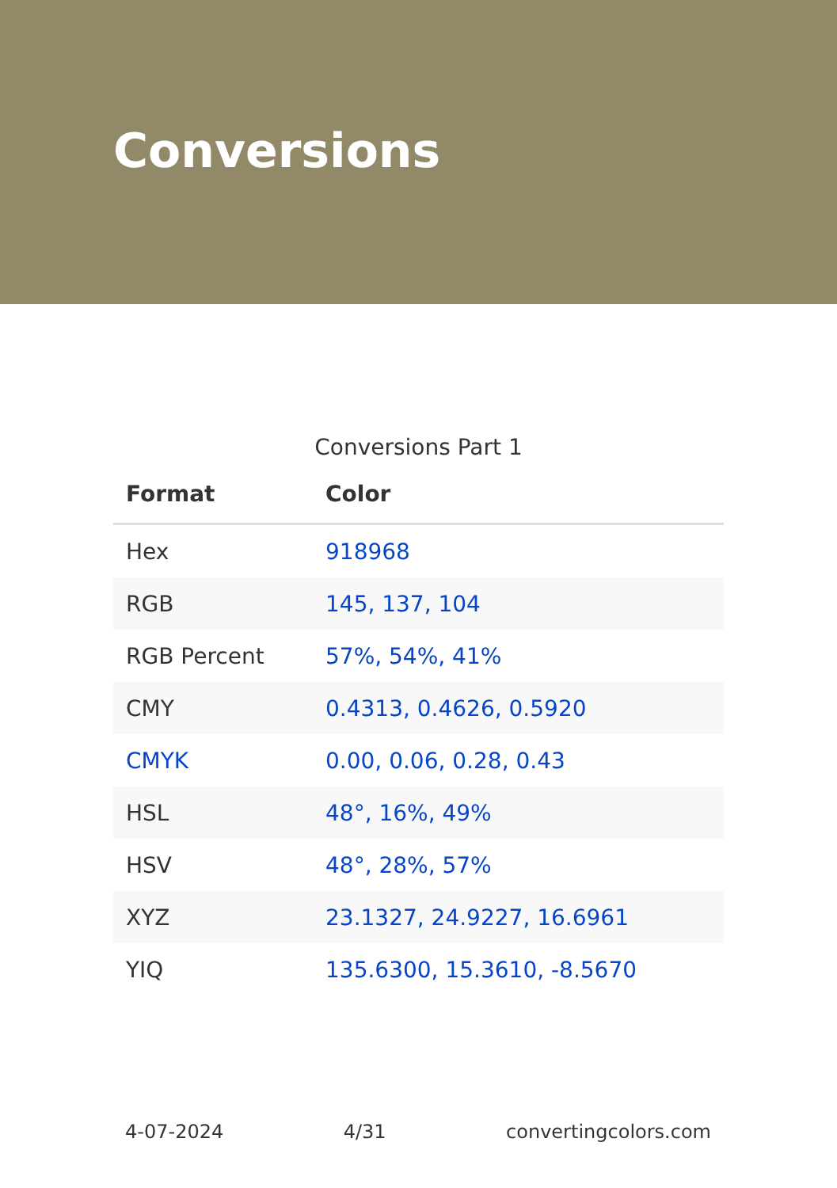Conversions
Conversions Part 1
| Format | Color |
| --- | --- |
| Hex | 918968 |
| RGB | 145, 137, 104 |
| RGB Percent | 57%, 54%, 41% |
| CMY | 0.4313, 0.4626, 0.5920 |
| CMYK | 0.00, 0.06, 0.28, 0.43 |
| HSL | 48°, 16%, 49% |
| HSV | 48°, 28%, 57% |
| XYZ | 23.1327, 24.9227, 16.6961 |
| YIQ | 135.6300, 15.3610, -8.5670 |
4-07-2024 4/31 convertingcolors.com